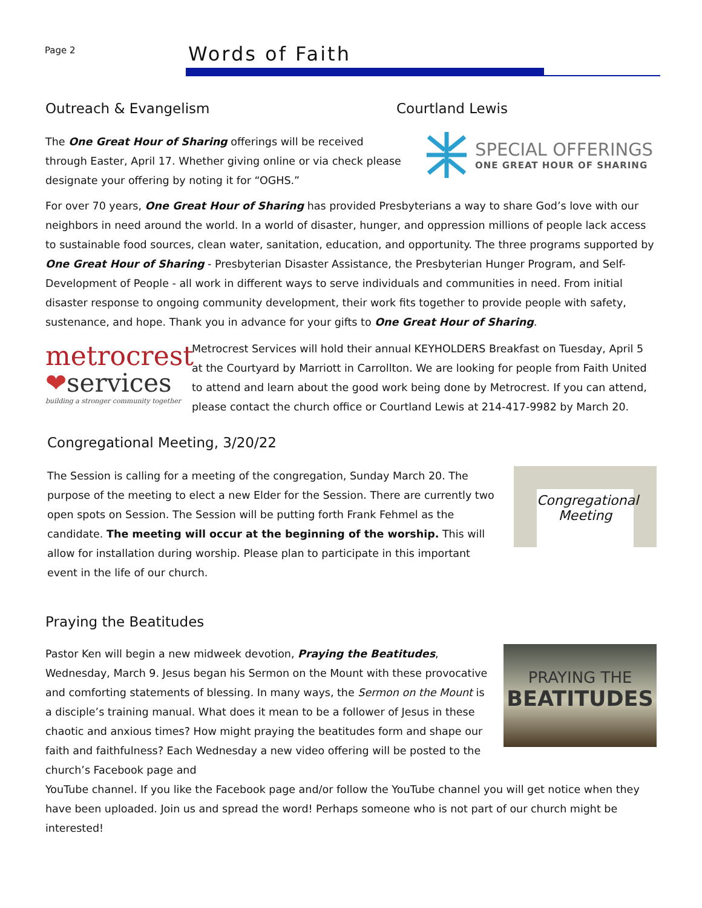Page 2
Words of Faith
Outreach & Evangelism Courtland Lewis
The One Great Hour of Sharing offerings will be received through Easter, April 17. Whether giving online or via check please designate your offering by noting it for “OGHS.”
SPECIAL OFFERINGS
ONE GREAT HOUR OF SHARING
For over 70 years, One Great Hour of Sharing has provided Presbyterians a way to share God’s love with our neighbors in need around the world. In a world of disaster, hunger, and oppression millions of people lack access to sustainable food sources, clean water, sanitation, education, and opportunity. The three programs supported by One Great Hour of Sharing - Presbyterian Disaster Assistance, the Presbyterian Hunger Program, and Self-Development of People - all work in different ways to serve individuals and communities in need. From initial disaster response to ongoing community development, their work fits together to provide people with safety, sustenance, and hope. Thank you in advance for your gifts to One Great Hour of Sharing.
metrocrest
❤services
building a stronger community together
Metrocrest Services will hold their annual KEYHOLDERS Breakfast on Tuesday, April 5 at the Courtyard by Marriott in Carrollton. We are looking for people from Faith United to attend and learn about the good work being done by Metrocrest. If you can attend, please contact the church office or Courtland Lewis at 214-417-9982 by March 20.
Congregational Meeting, 3/20/22
The Session is calling for a meeting of the congregation, Sunday March 20. The purpose of the meeting to elect a new Elder for the Session. There are currently two open spots on Session. The Session will be putting forth Frank Fehmel as the candidate. The meeting will occur at the beginning of the worship. This will allow for installation during worship. Please plan to participate in this important event in the life of our church.
Congregational
Meeting
Praying the Beatitudes
Pastor Ken will begin a new midweek devotion, Praying the Beatitudes, Wednesday, March 9. Jesus began his Sermon on the Mount with these provocative and comforting statements of blessing. In many ways, the Sermon on the Mount is a disciple’s training manual. What does it mean to be a follower of Jesus in these chaotic and anxious times? How might praying the beatitudes form and shape our faith and faithfulness? Each Wednesday a new video offering will be posted to the church’s Facebook page and
PRAYING THE
BEATITUDES
YouTube channel. If you like the Facebook page and/or follow the YouTube channel you will get notice when they have been uploaded. Join us and spread the word! Perhaps someone who is not part of our church might be interested!